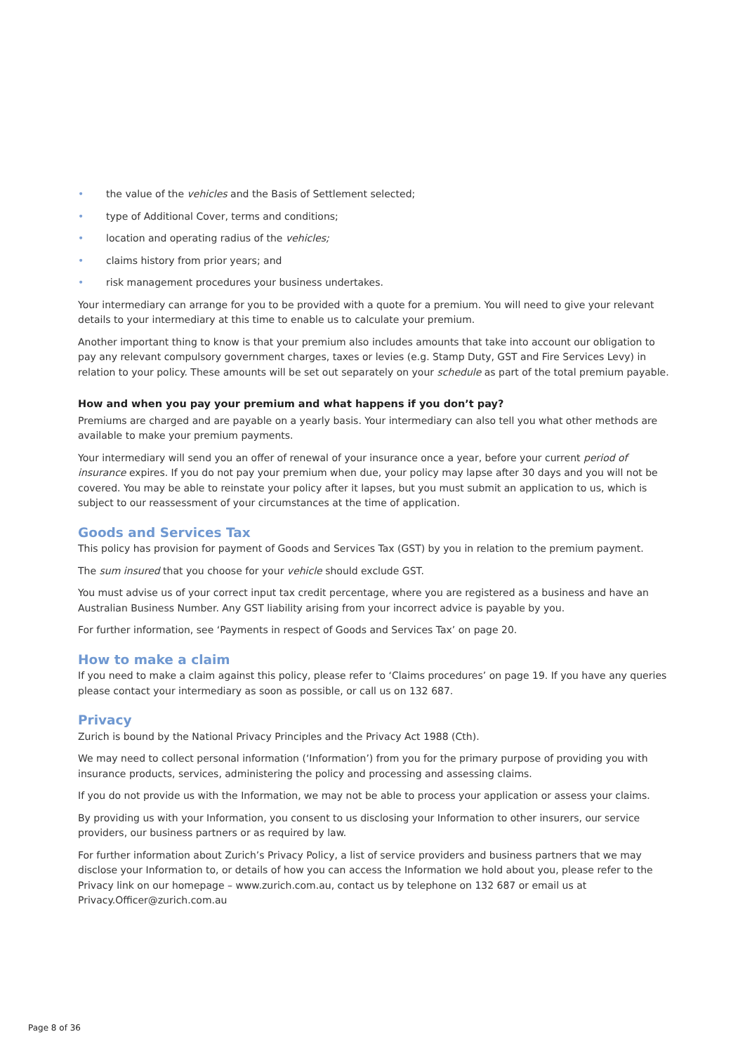• the value of the vehicles and the Basis of Settlement selected;
• type of Additional Cover, terms and conditions;
• location and operating radius of the vehicles;
• claims history from prior years; and
• risk management procedures your business undertakes.
Your intermediary can arrange for you to be provided with a quote for a premium. You will need to give your relevant details to your intermediary at this time to enable us to calculate your premium.
Another important thing to know is that your premium also includes amounts that take into account our obligation to pay any relevant compulsory government charges, taxes or levies (e.g. Stamp Duty, GST and Fire Services Levy) in relation to your policy. These amounts will be set out separately on your schedule as part of the total premium payable.
How and when you pay your premium and what happens if you don’t pay?
Premiums are charged and are payable on a yearly basis. Your intermediary can also tell you what other methods are available to make your premium payments.
Your intermediary will send you an offer of renewal of your insurance once a year, before your current period of insurance expires. If you do not pay your premium when due, your policy may lapse after 30 days and you will not be covered. You may be able to reinstate your policy after it lapses, but you must submit an application to us, which is subject to our reassessment of your circumstances at the time of application.
Goods and Services Tax
This policy has provision for payment of Goods and Services Tax (GST) by you in relation to the premium payment.
The sum insured that you choose for your vehicle should exclude GST.
You must advise us of your correct input tax credit percentage, where you are registered as a business and have an Australian Business Number. Any GST liability arising from your incorrect advice is payable by you.
For further information, see ‘Payments in respect of Goods and Services Tax’ on page 20.
How to make a claim
If you need to make a claim against this policy, please refer to ‘Claims procedures’ on page 19. If you have any queries please contact your intermediary as soon as possible, or call us on 132 687.
Privacy
Zurich is bound by the National Privacy Principles and the Privacy Act 1988 (Cth).
We may need to collect personal information (‘Information’) from you for the primary purpose of providing you with insurance products, services, administering the policy and processing and assessing claims.
If you do not provide us with the Information, we may not be able to process your application or assess your claims.
By providing us with your Information, you consent to us disclosing your Information to other insurers, our service providers, our business partners or as required by law.
For further information about Zurich’s Privacy Policy, a list of service providers and business partners that we may disclose your Information to, or details of how you can access the Information we hold about you, please refer to the Privacy link on our homepage – www.zurich.com.au, contact us by telephone on 132 687 or email us at Privacy.Officer@zurich.com.au
Page 8 of 36